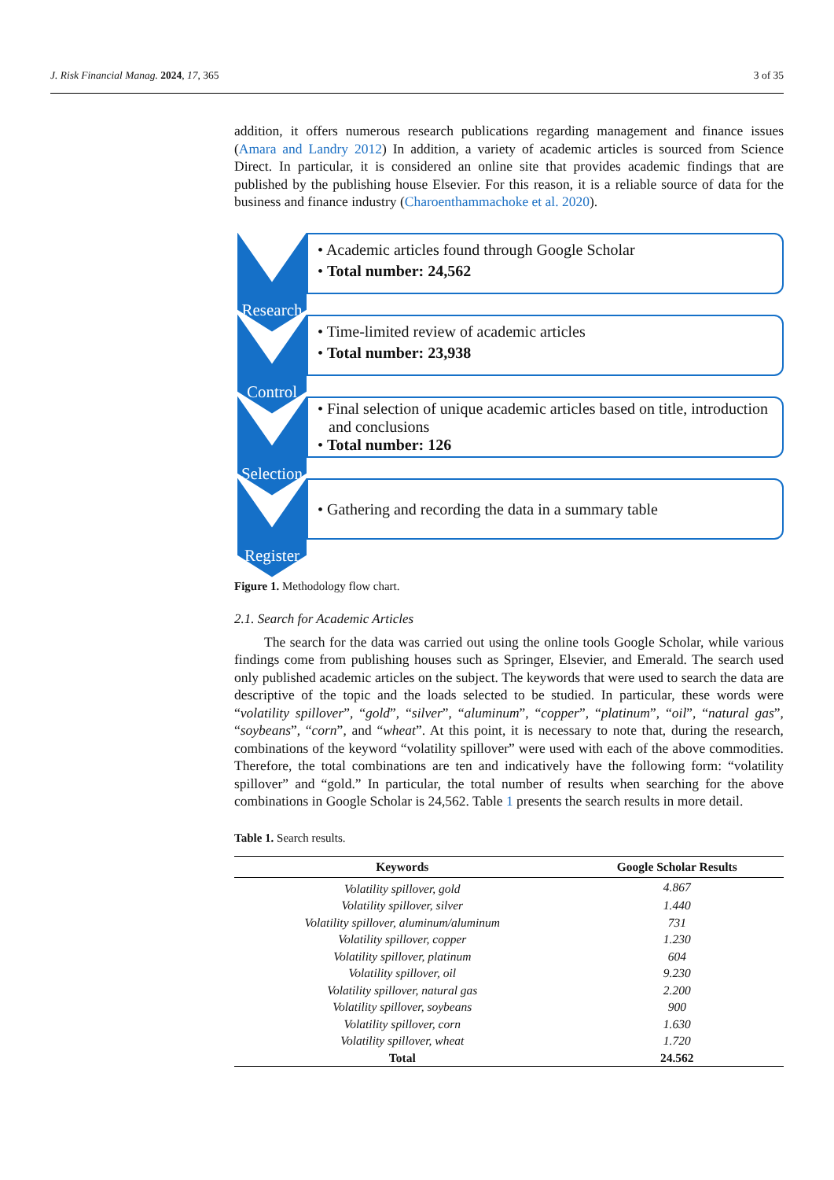J. Risk Financial Manag. 2024, 17, 365 3 of 35
addition, it offers numerous research publications regarding management and finance issues (Amara and Landry 2012) In addition, a variety of academic articles is sourced from Science Direct. In particular, it is considered an online site that provides academic findings that are published by the publishing house Elsevier. For this reason, it is a reliable source of data for the business and finance industry (Charoenthammachoke et al. 2020).
Research
• Academic articles found through Google Scholar
• Total number: 24,562
Control
• Time-limited review of academic articles
• Total number: 23,938
Selection
• Final selection of unique academic articles based on title, introduction and conclusions
• Total number: 126
Register
• Gathering and recording the data in a summary table
Figure 1. Methodology flow chart.
2.1. Search for Academic Articles
The search for the data was carried out using the online tools Google Scholar, while various findings come from publishing houses such as Springer, Elsevier, and Emerald. The search used only published academic articles on the subject. The keywords that were used to search the data are descriptive of the topic and the loads selected to be studied. In particular, these words were “volatility spillover”, “gold”, “silver”, “aluminum”, “copper”, “platinum”, “oil”, “natural gas”, “soybeans”, “corn”, and “wheat”. At this point, it is necessary to note that, during the research, combinations of the keyword “volatility spillover” were used with each of the above commodities. Therefore, the total combinations are ten and indicatively have the following form: “volatility spillover” and “gold.” In particular, the total number of results when searching for the above combinations in Google Scholar is 24,562. Table 1 presents the search results in more detail.
Table 1. Search results.
| Keywords | Google Scholar Results |
| --- | --- |
| Volatility spillover, gold | 4.867 |
| Volatility spillover, silver | 1.440 |
| Volatility spillover, aluminum/aluminum | 731 |
| Volatility spillover, copper | 1.230 |
| Volatility spillover, platinum | 604 |
| Volatility spillover, oil | 9.230 |
| Volatility spillover, natural gas | 2.200 |
| Volatility spillover, soybeans | 900 |
| Volatility spillover, corn | 1.630 |
| Volatility spillover, wheat | 1.720 |
| Total | 24.562 |